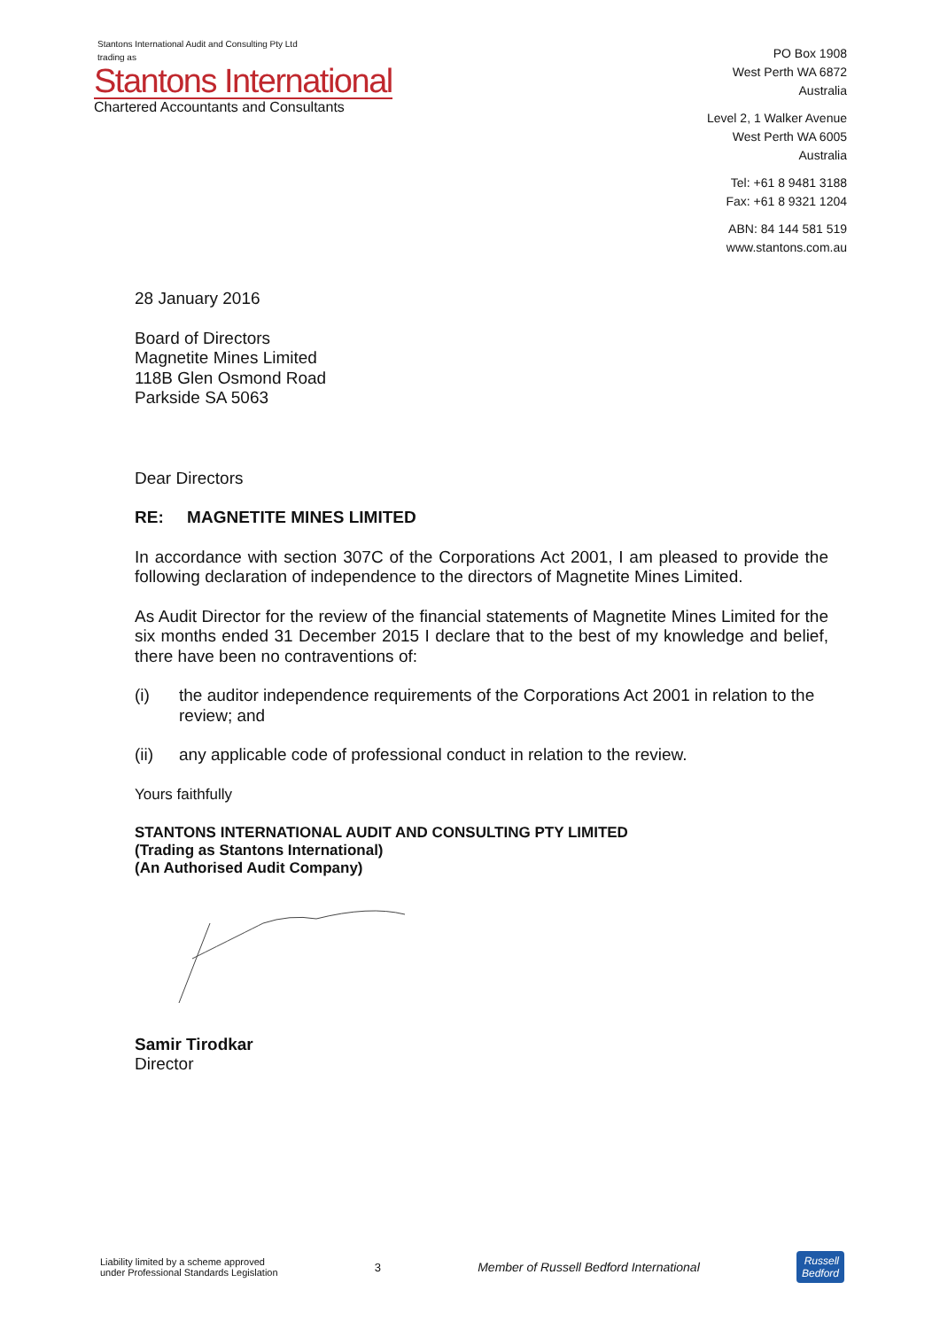Stantons International Audit and Consulting Pty Ltd
trading as
Stantons International
Chartered Accountants and Consultants
PO Box 1908
West Perth WA 6872
Australia
Level 2, 1 Walker Avenue
West Perth WA 6005
Australia
Tel: +61 8 9481 3188
Fax: +61 8 9321 1204
ABN: 84 144 581 519
www.stantons.com.au
28 January 2016
Board of Directors
Magnetite Mines Limited
118B Glen Osmond Road
Parkside SA 5063
Dear Directors
RE: MAGNETITE MINES LIMITED
In accordance with section 307C of the Corporations Act 2001, I am pleased to provide the following declaration of independence to the directors of Magnetite Mines Limited.
As Audit Director for the review of the financial statements of Magnetite Mines Limited for the six months ended 31 December 2015 I declare that to the best of my knowledge and belief, there have been no contraventions of:
(i) the auditor independence requirements of the Corporations Act 2001 in relation to the review; and
(ii) any applicable code of professional conduct in relation to the review.
Yours faithfully
STANTONS INTERNATIONAL AUDIT AND CONSULTING PTY LIMITED
(Trading as Stantons International)
(An Authorised Audit Company)
Samir Tirodkar
Director
Liability limited by a scheme approved
under Professional Standards Legislation
3
Member of Russell Bedford International
Russell
Bedford